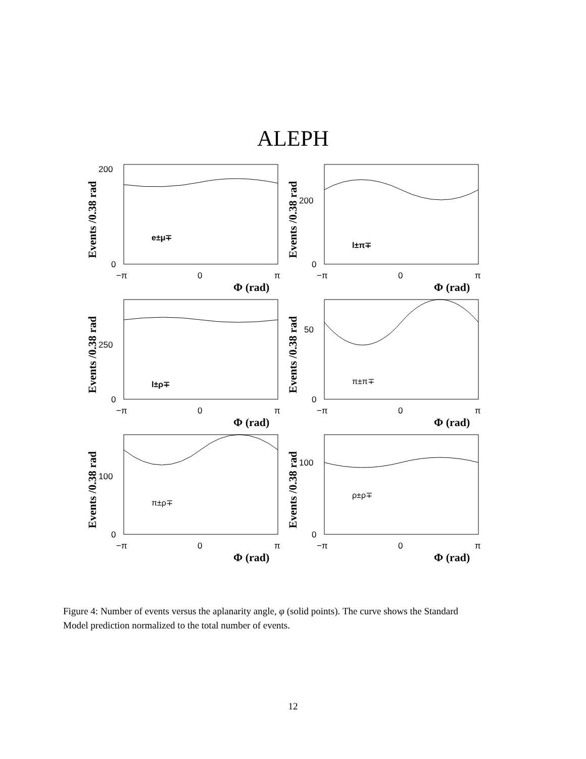ALEPH
Events /0.38 rad
200
0
−π
0
π
Φ (rad)
e±μ∓
Events /0.38 rad
200
0
−π
0
π
Φ (rad)
l±π∓
Events /0.38 rad
250
0
−π
0
π
Φ (rad)
l±ρ∓
Events /0.38 rad
50
0
−π
0
π
Φ (rad)
π±π∓
Events /0.38 rad
100
0
−π
0
π
Φ (rad)
π±ρ∓
Events /0.38 rad
100
0
−π
0
π
Φ (rad)
ρ±ρ∓
Figure 4: Number of events versus the aplanarity angle, φ (solid points). The curve shows the Standard Model prediction normalized to the total number of events.
12